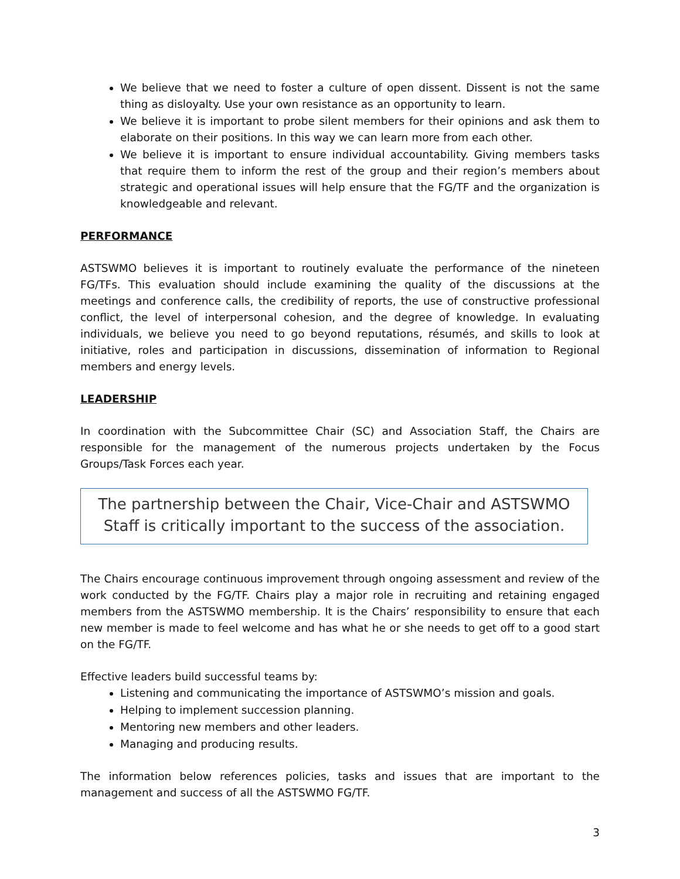We believe that we need to foster a culture of open dissent. Dissent is not the same thing as disloyalty. Use your own resistance as an opportunity to learn.
We believe it is important to probe silent members for their opinions and ask them to elaborate on their positions. In this way we can learn more from each other.
We believe it is important to ensure individual accountability. Giving members tasks that require them to inform the rest of the group and their region’s members about strategic and operational issues will help ensure that the FG/TF and the organization is knowledgeable and relevant.
PERFORMANCE
ASTSWMO believes it is important to routinely evaluate the performance of the nineteen FG/TFs. This evaluation should include examining the quality of the discussions at the meetings and conference calls, the credibility of reports, the use of constructive professional conflict, the level of interpersonal cohesion, and the degree of knowledge. In evaluating individuals, we believe you need to go beyond reputations, résumés, and skills to look at initiative, roles and participation in discussions, dissemination of information to Regional members and energy levels.
LEADERSHIP
In coordination with the Subcommittee Chair (SC) and Association Staff, the Chairs are responsible for the management of the numerous projects undertaken by the Focus Groups/Task Forces each year.
The partnership between the Chair, Vice-Chair and ASTSWMO Staff is critically important to the success of the association.
The Chairs encourage continuous improvement through ongoing assessment and review of the work conducted by the FG/TF. Chairs play a major role in recruiting and retaining engaged members from the ASTSWMO membership. It is the Chairs’ responsibility to ensure that each new member is made to feel welcome and has what he or she needs to get off to a good start on the FG/TF.
Effective leaders build successful teams by:
Listening and communicating the importance of ASTSWMO’s mission and goals.
Helping to implement succession planning.
Mentoring new members and other leaders.
Managing and producing results.
The information below references policies, tasks and issues that are important to the management and success of all the ASTSWMO FG/TF.
3